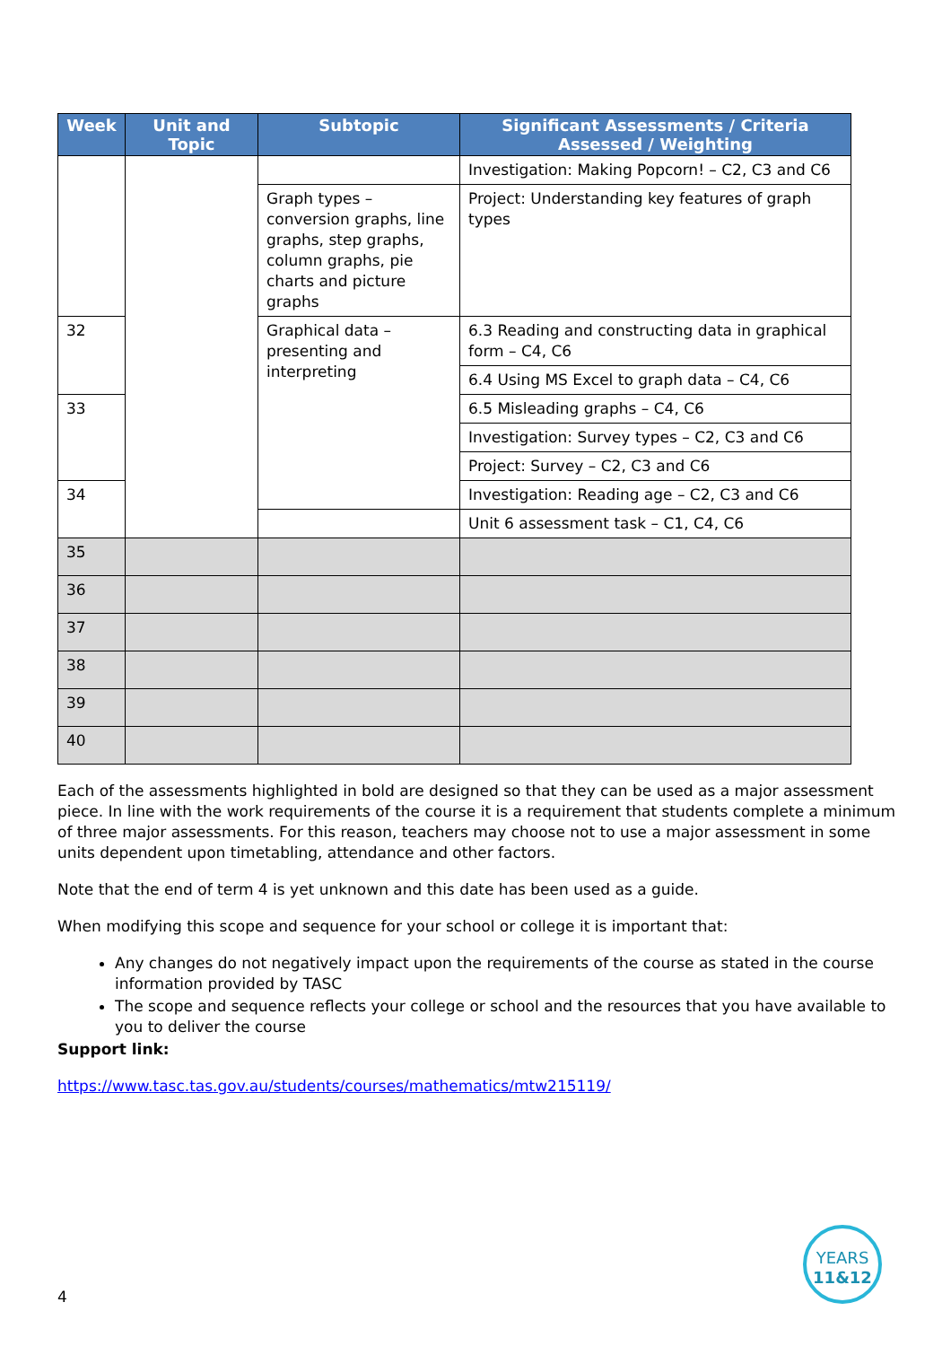| Week | Unit and Topic | Subtopic | Significant Assessments / Criteria Assessed / Weighting |
| --- | --- | --- | --- |
| | | | Investigation: Making Popcorn! – C2, C3 and C6 |
| | | Graph types – conversion graphs, line graphs, step graphs, column graphs, pie charts and picture graphs | Project: Understanding key features of graph types |
| 32 | | Graphical data – presenting and interpreting | 6.3 Reading and constructing data in graphical form – C4, C6 |
| | | | 6.4 Using MS Excel to graph data – C4, C6 |
| 33 | | | 6.5 Misleading graphs – C4, C6 |
| | | | Investigation: Survey types – C2, C3 and C6 |
| | | | Project: Survey – C2, C3 and C6 |
| 34 | | | Investigation: Reading age – C2, C3 and C6 |
| | | | Unit 6 assessment task – C1, C4, C6 |
| 35 | | | |
| 36 | | | |
| 37 | | | |
| 38 | | | |
| 39 | | | |
| 40 | | | |
Each of the assessments highlighted in bold are designed so that they can be used as a major assessment piece. In line with the work requirements of the course it is a requirement that students complete a minimum of three major assessments. For this reason, teachers may choose not to use a major assessment in some units dependent upon timetabling, attendance and other factors.
Note that the end of term 4 is yet unknown and this date has been used as a guide.
When modifying this scope and sequence for your school or college it is important that:
Any changes do not negatively impact upon the requirements of the course as stated in the course information provided by TASC
The scope and sequence reflects your college or school and the resources that you have available to you to deliver the course
Support link:
https://www.tasc.tas.gov.au/students/courses/mathematics/mtw215119/
4
YEARS
11&12